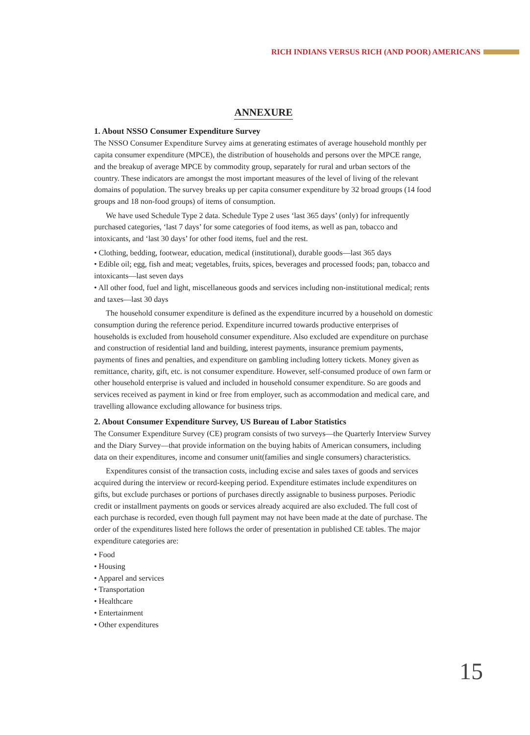RICH INDIANS VERSUS RICH (AND POOR) AMERICANS
ANNEXURE
1. About NSSO Consumer Expenditure Survey
The NSSO Consumer Expenditure Survey aims at generating estimates of average household monthly per capita consumer expenditure (MPCE), the distribution of households and persons over the MPCE range, and the breakup of average MPCE by commodity group, separately for rural and urban sectors of the country. These indicators are amongst the most important measures of the level of living of the relevant domains of population. The survey breaks up per capita consumer expenditure by 32 broad groups (14 food groups and 18 non-food groups) of items of consumption.
We have used Schedule Type 2 data. Schedule Type 2 uses ‘last 365 days’ (only) for infrequently purchased categories, ‘last 7 days’ for some categories of food items, as well as pan, tobacco and intoxicants, and ‘last 30 days’ for other food items, fuel and the rest.
• Clothing, bedding, footwear, education, medical (institutional), durable goods—last 365 days
• Edible oil; egg, fish and meat; vegetables, fruits, spices, beverages and processed foods; pan, tobacco and intoxicants—last seven days
• All other food, fuel and light, miscellaneous goods and services including non-institutional medical; rents and taxes—last 30 days
The household consumer expenditure is defined as the expenditure incurred by a household on domestic consumption during the reference period. Expenditure incurred towards productive enterprises of households is excluded from household consumer expenditure. Also excluded are expenditure on purchase and construction of residential land and building, interest payments, insurance premium payments, payments of fines and penalties, and expenditure on gambling including lottery tickets. Money given as remittance, charity, gift, etc. is not consumer expenditure. However, self-consumed produce of own farm or other household enterprise is valued and included in household consumer expenditure. So are goods and services received as payment in kind or free from employer, such as accommodation and medical care, and travelling allowance excluding allowance for business trips.
2. About Consumer Expenditure Survey, US Bureau of Labor Statistics
The Consumer Expenditure Survey (CE) program consists of two surveys—the Quarterly Interview Survey and the Diary Survey—that provide information on the buying habits of American consumers, including data on their expenditures, income and consumer unit(families and single consumers) characteristics.
Expenditures consist of the transaction costs, including excise and sales taxes of goods and services acquired during the interview or record-keeping period. Expenditure estimates include expenditures on gifts, but exclude purchases or portions of purchases directly assignable to business purposes. Periodic credit or installment payments on goods or services already acquired are also excluded. The full cost of each purchase is recorded, even though full payment may not have been made at the date of purchase. The order of the expenditures listed here follows the order of presentation in published CE tables. The major expenditure categories are:
• Food
• Housing
• Apparel and services
• Transportation
• Healthcare
• Entertainment
• Other expenditures
15